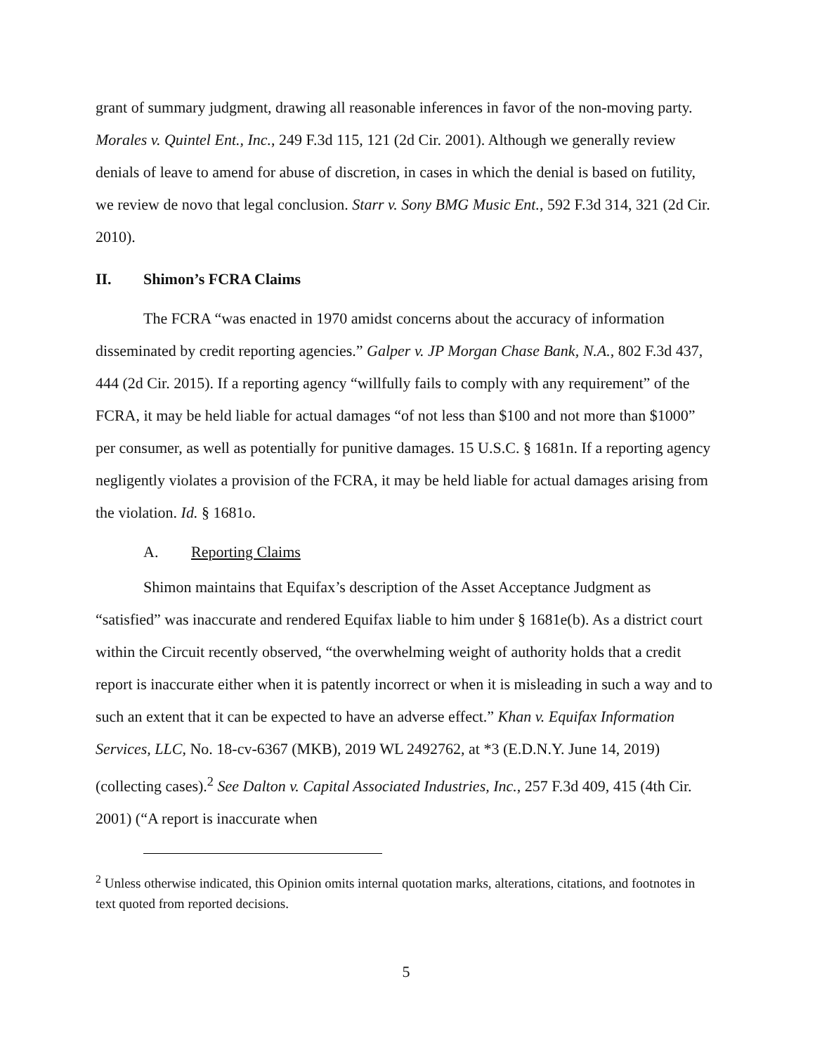grant of summary judgment, drawing all reasonable inferences in favor of the non-moving party. Morales v. Quintel Ent., Inc., 249 F.3d 115, 121 (2d Cir. 2001). Although we generally review denials of leave to amend for abuse of discretion, in cases in which the denial is based on futility, we review de novo that legal conclusion. Starr v. Sony BMG Music Ent., 592 F.3d 314, 321 (2d Cir. 2010).
II. Shimon’s FCRA Claims
The FCRA “was enacted in 1970 amidst concerns about the accuracy of information disseminated by credit reporting agencies.” Galper v. JP Morgan Chase Bank, N.A., 802 F.3d 437, 444 (2d Cir. 2015). If a reporting agency “willfully fails to comply with any requirement” of the FCRA, it may be held liable for actual damages “of not less than $100 and not more than $1000” per consumer, as well as potentially for punitive damages. 15 U.S.C. § 1681n. If a reporting agency negligently violates a provision of the FCRA, it may be held liable for actual damages arising from the violation. Id. § 1681o.
A. Reporting Claims
Shimon maintains that Equifax’s description of the Asset Acceptance Judgment as “satisfied” was inaccurate and rendered Equifax liable to him under § 1681e(b). As a district court within the Circuit recently observed, “the overwhelming weight of authority holds that a credit report is inaccurate either when it is patently incorrect or when it is misleading in such a way and to such an extent that it can be expected to have an adverse effect.” Khan v. Equifax Information Services, LLC, No. 18-cv-6367 (MKB), 2019 WL 2492762, at *3 (E.D.N.Y. June 14, 2019) (collecting cases).<sup>2</sup> See Dalton v. Capital Associated Industries, Inc., 257 F.3d 409, 415 (4th Cir. 2001) (“A report is inaccurate when
<sup>2</sup> Unless otherwise indicated, this Opinion omits internal quotation marks, alterations, citations, and footnotes in text quoted from reported decisions.
5